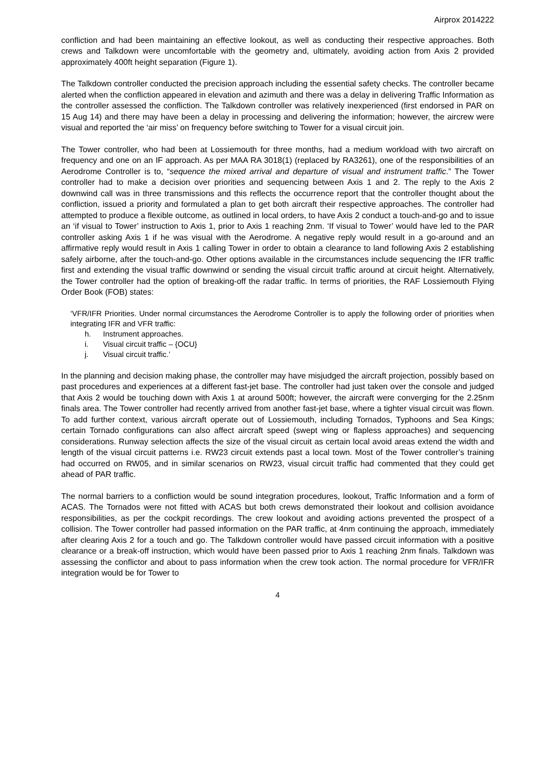Airprox 2014222
confliction and had been maintaining an effective lookout, as well as conducting their respective approaches. Both crews and Talkdown were uncomfortable with the geometry and, ultimately, avoiding action from Axis 2 provided approximately 400ft height separation (Figure 1).
The Talkdown controller conducted the precision approach including the essential safety checks. The controller became alerted when the confliction appeared in elevation and azimuth and there was a delay in delivering Traffic Information as the controller assessed the confliction. The Talkdown controller was relatively inexperienced (first endorsed in PAR on 15 Aug 14) and there may have been a delay in processing and delivering the information; however, the aircrew were visual and reported the ‘air miss’ on frequency before switching to Tower for a visual circuit join.
The Tower controller, who had been at Lossiemouth for three months, had a medium workload with two aircraft on frequency and one on an IF approach. As per MAA RA 3018(1) (replaced by RA3261), one of the responsibilities of an Aerodrome Controller is to, “sequence the mixed arrival and departure of visual and instrument traffic.” The Tower controller had to make a decision over priorities and sequencing between Axis 1 and 2. The reply to the Axis 2 downwind call was in three transmissions and this reflects the occurrence report that the controller thought about the confliction, issued a priority and formulated a plan to get both aircraft their respective approaches. The controller had attempted to produce a flexible outcome, as outlined in local orders, to have Axis 2 conduct a touch-and-go and to issue an ‘if visual to Tower’ instruction to Axis 1, prior to Axis 1 reaching 2nm. ‘If visual to Tower’ would have led to the PAR controller asking Axis 1 if he was visual with the Aerodrome. A negative reply would result in a go-around and an affirmative reply would result in Axis 1 calling Tower in order to obtain a clearance to land following Axis 2 establishing safely airborne, after the touch-and-go. Other options available in the circumstances include sequencing the IFR traffic first and extending the visual traffic downwind or sending the visual circuit traffic around at circuit height. Alternatively, the Tower controller had the option of breaking-off the radar traffic. In terms of priorities, the RAF Lossiemouth Flying Order Book (FOB) states:
‘VFR/IFR Priorities. Under normal circumstances the Aerodrome Controller is to apply the following order of priorities when integrating IFR and VFR traffic:
h. Instrument approaches.
i. Visual circuit traffic – {OCU}
j. Visual circuit traffic.’
In the planning and decision making phase, the controller may have misjudged the aircraft projection, possibly based on past procedures and experiences at a different fast-jet base. The controller had just taken over the console and judged that Axis 2 would be touching down with Axis 1 at around 500ft; however, the aircraft were converging for the 2.25nm finals area. The Tower controller had recently arrived from another fast-jet base, where a tighter visual circuit was flown. To add further context, various aircraft operate out of Lossiemouth, including Tornados, Typhoons and Sea Kings; certain Tornado configurations can also affect aircraft speed (swept wing or flapless approaches) and sequencing considerations. Runway selection affects the size of the visual circuit as certain local avoid areas extend the width and length of the visual circuit patterns i.e. RW23 circuit extends past a local town. Most of the Tower controller’s training had occurred on RW05, and in similar scenarios on RW23, visual circuit traffic had commented that they could get ahead of PAR traffic.
The normal barriers to a confliction would be sound integration procedures, lookout, Traffic Information and a form of ACAS. The Tornados were not fitted with ACAS but both crews demonstrated their lookout and collision avoidance responsibilities, as per the cockpit recordings. The crew lookout and avoiding actions prevented the prospect of a collision. The Tower controller had passed information on the PAR traffic, at 4nm continuing the approach, immediately after clearing Axis 2 for a touch and go. The Talkdown controller would have passed circuit information with a positive clearance or a break-off instruction, which would have been passed prior to Axis 1 reaching 2nm finals. Talkdown was assessing the conflictor and about to pass information when the crew took action. The normal procedure for VFR/IFR integration would be for Tower to
4